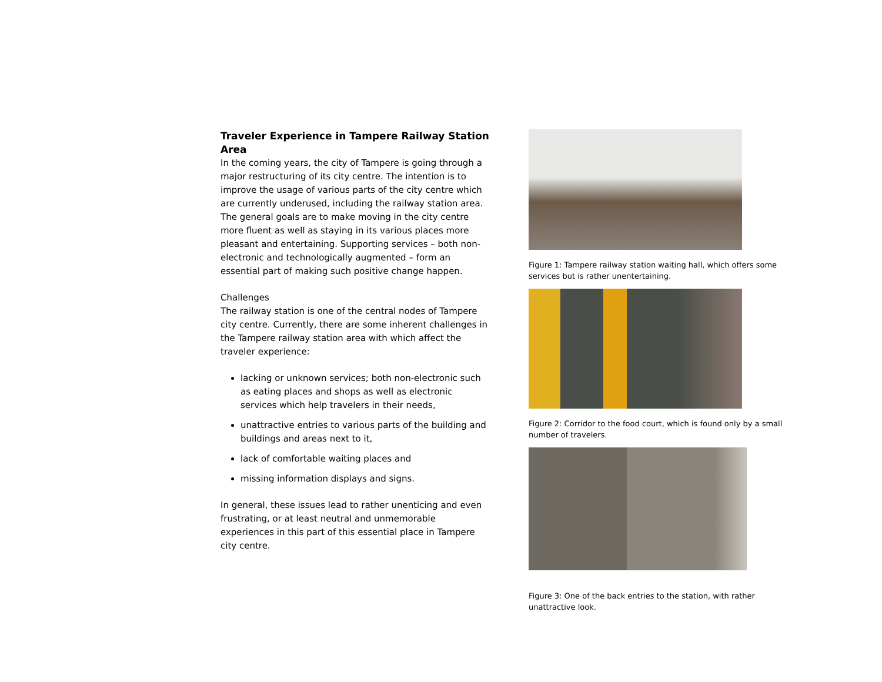Traveler Experience in Tampere Railway Station Area
In the coming years, the city of Tampere is going through a major restructuring of its city centre. The intention is to improve the usage of various parts of the city centre which are currently underused, including the railway station area. The general goals are to make moving in the city centre more fluent as well as staying in its various places more pleasant and entertaining. Supporting services – both non-electronic and technologically augmented – form an essential part of making such positive change happen.
Challenges
The railway station is one of the central nodes of Tampere city centre. Currently, there are some inherent challenges in the Tampere railway station area with which affect the traveler experience:
lacking or unknown services; both non-electronic such as eating places and shops as well as electronic services which help travelers in their needs,
unattractive entries to various parts of the building and buildings and areas next to it,
lack of comfortable waiting places and
missing information displays and signs.
In general, these issues lead to rather unenticing and even frustrating, or at least neutral and unmemorable experiences in this part of this essential place in Tampere city centre.
Figure 1: Tampere railway station waiting hall, which offers some services but is rather unentertaining.
Figure 2: Corridor to the food court, which is found only by a small number of travelers.
Figure 3: One of the back entries to the station, with rather unattractive look.